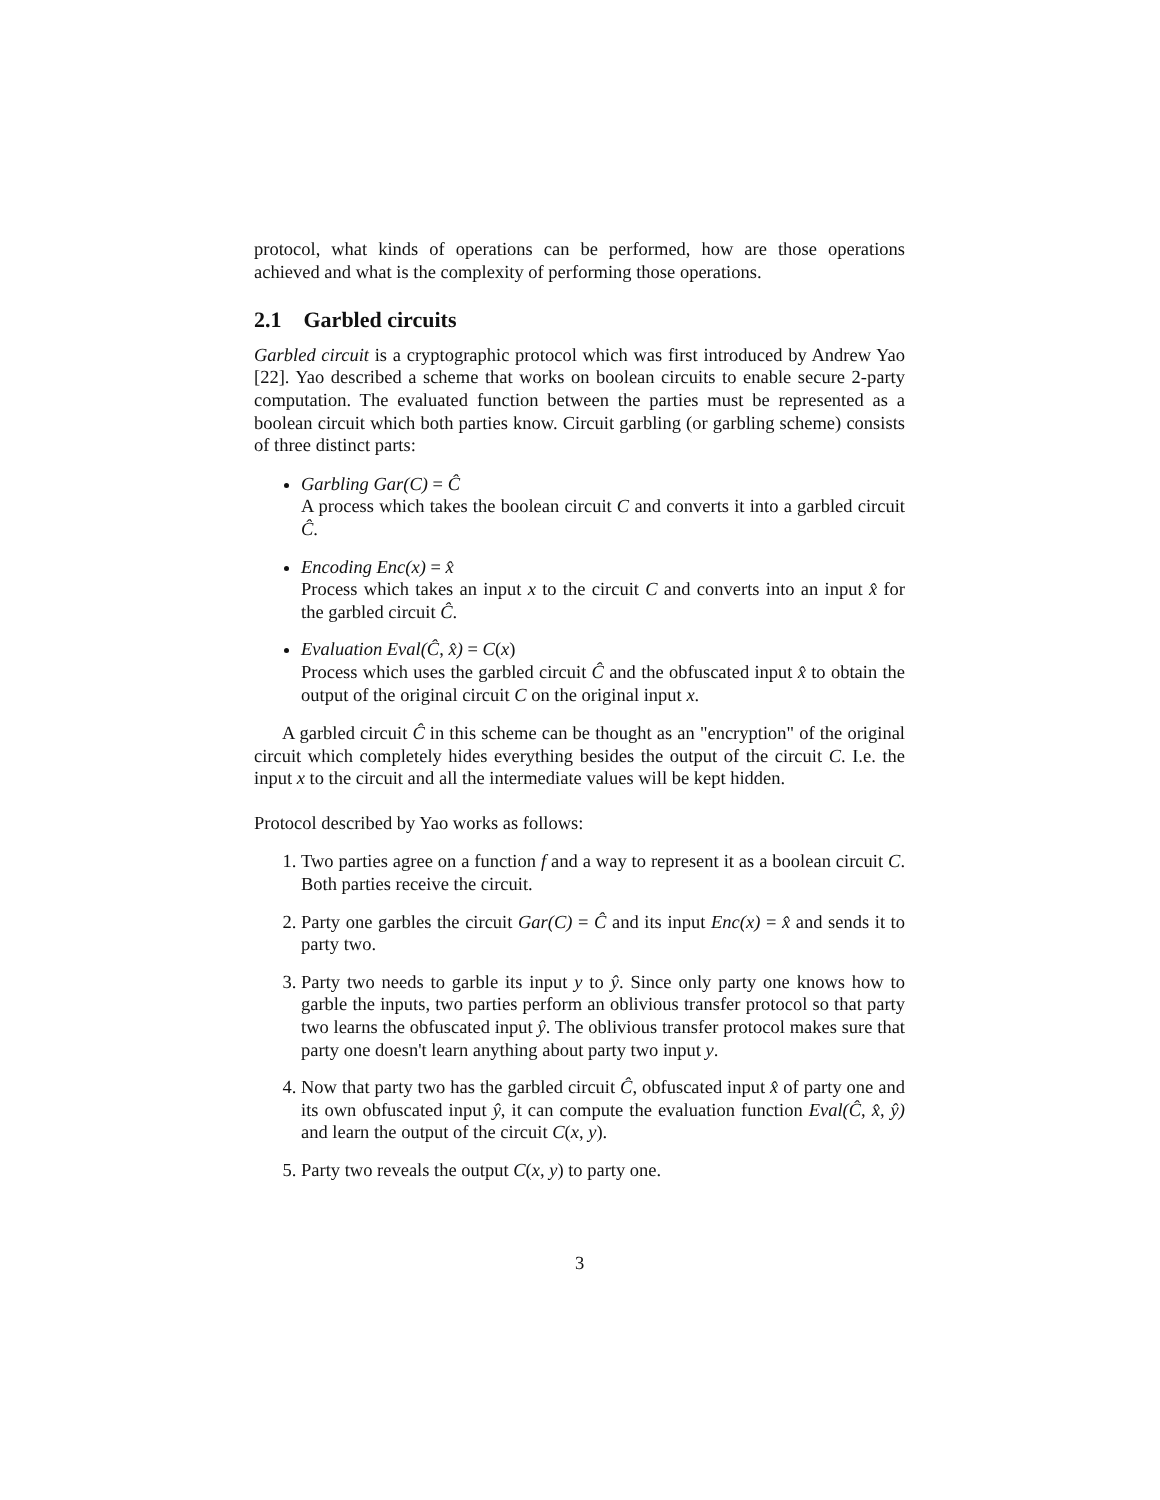protocol, what kinds of operations can be performed, how are those operations achieved and what is the complexity of performing those operations.
2.1 Garbled circuits
Garbled circuit is a cryptographic protocol which was first introduced by Andrew Yao [22]. Yao described a scheme that works on boolean circuits to enable secure 2-party computation. The evaluated function between the parties must be represented as a boolean circuit which both parties know. Circuit garbling (or garbling scheme) consists of three distinct parts:
Garbling Gar(C) = Ĉ
A process which takes the boolean circuit C and converts it into a garbled circuit Ĉ.
Encoding Enc(x) = x̂
Process which takes an input x to the circuit C and converts into an input x̂ for the garbled circuit Ĉ.
Evaluation Eval(Ĉ, x̂) = C(x)
Process which uses the garbled circuit Ĉ and the obfuscated input x̂ to obtain the output of the original circuit C on the original input x.
A garbled circuit Ĉ in this scheme can be thought as an "encryption" of the original circuit which completely hides everything besides the output of the circuit C. I.e. the input x to the circuit and all the intermediate values will be kept hidden.
Protocol described by Yao works as follows:
1. Two parties agree on a function f and a way to represent it as a boolean circuit C. Both parties receive the circuit.
2. Party one garbles the circuit Gar(C) = Ĉ and its input Enc(x) = x̂ and sends it to party two.
3. Party two needs to garble its input y to ŷ. Since only party one knows how to garble the inputs, two parties perform an oblivious transfer protocol so that party two learns the obfuscated input ŷ. The oblivious transfer protocol makes sure that party one doesn't learn anything about party two input y.
4. Now that party two has the garbled circuit Ĉ, obfuscated input x̂ of party one and its own obfuscated input ŷ, it can compute the evaluation function Eval(Ĉ, x̂, ŷ) and learn the output of the circuit C(x, y).
5. Party two reveals the output C(x, y) to party one.
3